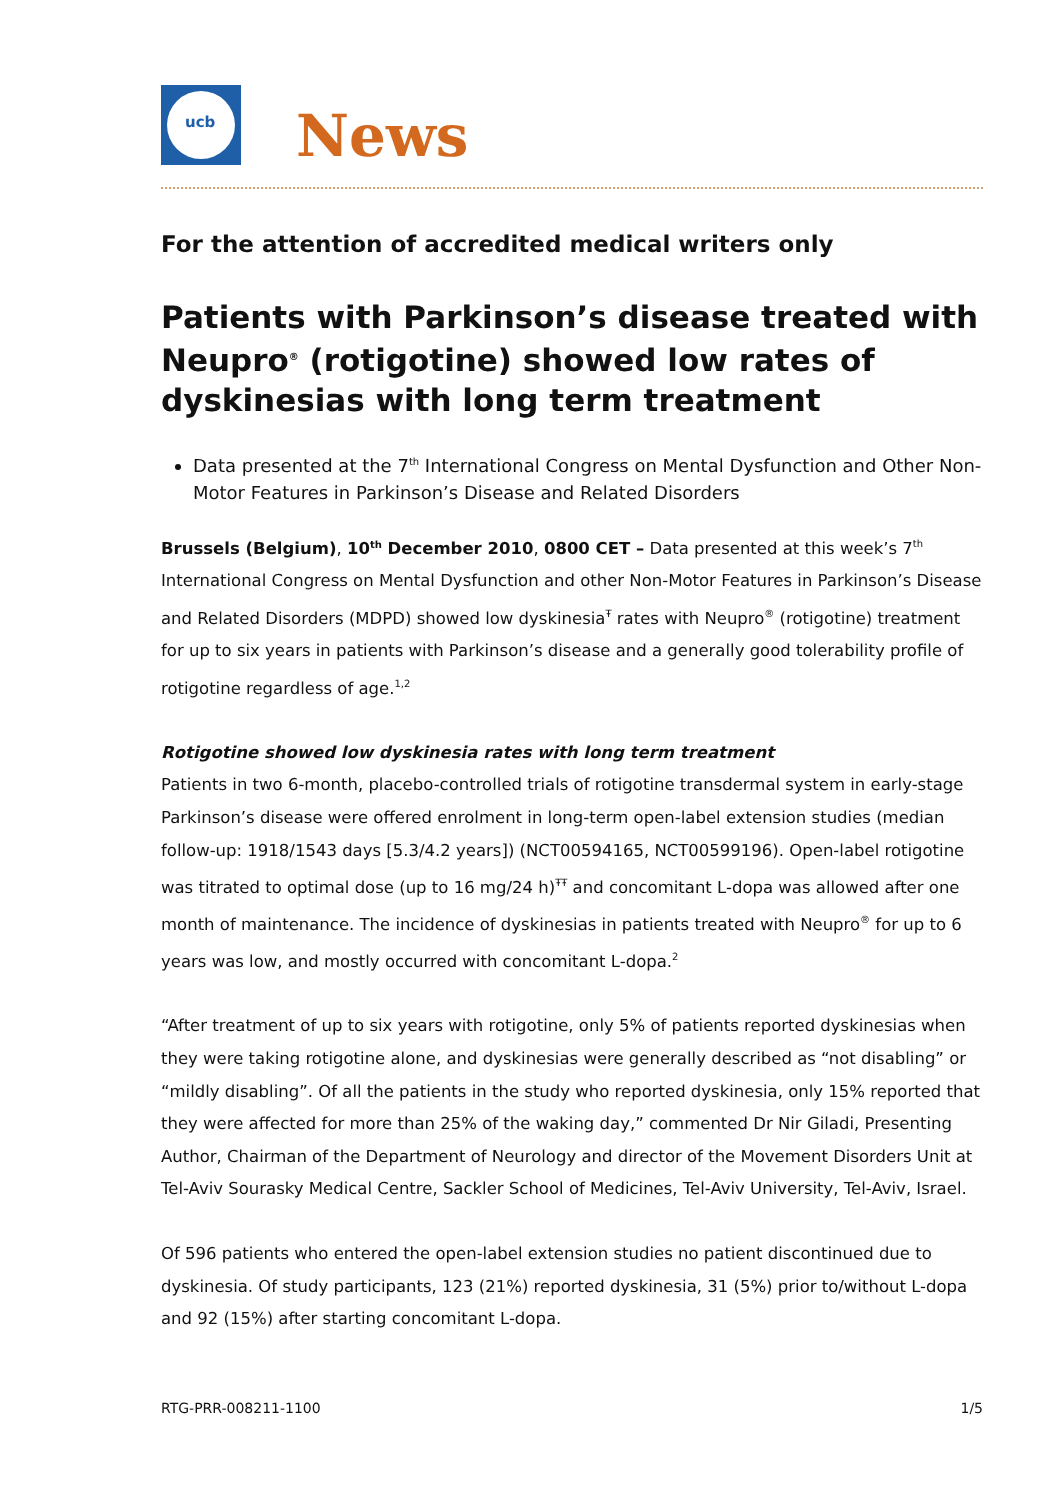ucb
News
For the attention of accredited medical writers only
Patients with Parkinson’s disease treated with Neupro<sup>®</sup> (rotigotine) showed low rates of dyskinesias with long term treatment
Data presented at the 7<sup>th</sup> International Congress on Mental Dysfunction and Other Non-Motor Features in Parkinson’s Disease and Related Disorders
Brussels (Belgium), 10<sup>th</sup> December 2010, 0800 CET – Data presented at this week’s 7<sup>th</sup> International Congress on Mental Dysfunction and other Non-Motor Features in Parkinson’s Disease and Related Disorders (MDPD) showed low dyskinesia<sup>Ŧ</sup> rates with Neupro<sup>®</sup> (rotigotine) treatment for up to six years in patients with Parkinson’s disease and a generally good tolerability profile of rotigotine regardless of age.<sup>1,2</sup>
Rotigotine showed low dyskinesia rates with long term treatment
Patients in two 6-month, placebo-controlled trials of rotigotine transdermal system in early-stage Parkinson’s disease were offered enrolment in long-term open-label extension studies (median follow-up: 1918/1543 days [5.3/4.2 years]) (NCT00594165, NCT00599196). Open-label rotigotine was titrated to optimal dose (up to 16 mg/24 h)<sup>ŦŦ</sup> and concomitant L-dopa was allowed after one month of maintenance. The incidence of dyskinesias in patients treated with Neupro<sup>®</sup> for up to 6 years was low, and mostly occurred with concomitant L-dopa.<sup>2</sup>
“After treatment of up to six years with rotigotine, only 5% of patients reported dyskinesias when they were taking rotigotine alone, and dyskinesias were generally described as “not disabling” or “mildly disabling”. Of all the patients in the study who reported dyskinesia, only 15% reported that they were affected for more than 25% of the waking day,” commented Dr Nir Giladi, Presenting Author, Chairman of the Department of Neurology and director of the Movement Disorders Unit at Tel-Aviv Sourasky Medical Centre, Sackler School of Medicines, Tel-Aviv University, Tel-Aviv, Israel.
Of 596 patients who entered the open-label extension studies no patient discontinued due to dyskinesia. Of study participants, 123 (21%) reported dyskinesia, 31 (5%) prior to/without L-dopa and 92 (15%) after starting concomitant L-dopa.
RTG-PRR-008211-1100 1/5